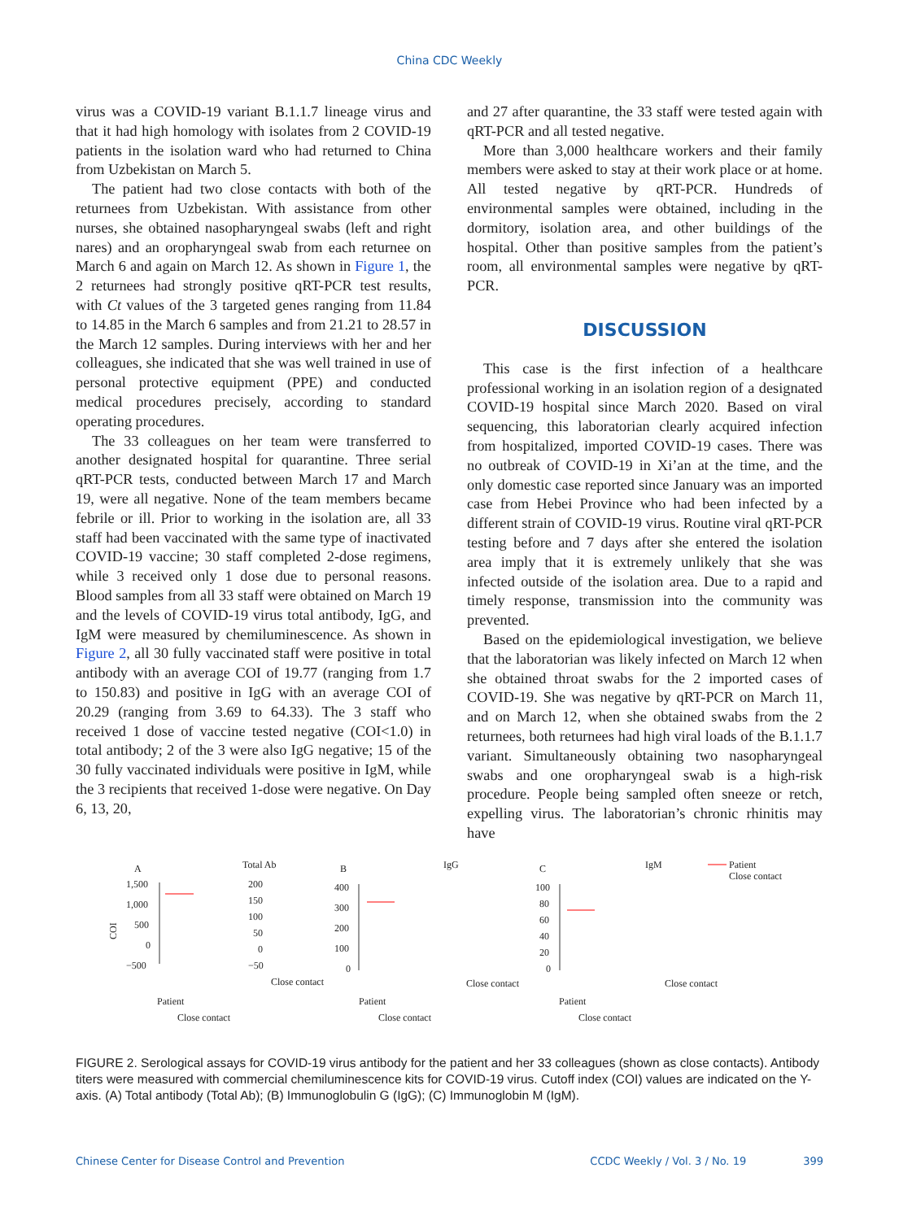China CDC Weekly
virus was a COVID-19 variant B.1.1.7 lineage virus and that it had high homology with isolates from 2 COVID-19 patients in the isolation ward who had returned to China from Uzbekistan on March 5.
The patient had two close contacts with both of the returnees from Uzbekistan. With assistance from other nurses, she obtained nasopharyngeal swabs (left and right nares) and an oropharyngeal swab from each returnee on March 6 and again on March 12. As shown in Figure 1, the 2 returnees had strongly positive qRT-PCR test results, with Ct values of the 3 targeted genes ranging from 11.84 to 14.85 in the March 6 samples and from 21.21 to 28.57 in the March 12 samples. During interviews with her and her colleagues, she indicated that she was well trained in use of personal protective equipment (PPE) and conducted medical procedures precisely, according to standard operating procedures.
The 33 colleagues on her team were transferred to another designated hospital for quarantine. Three serial qRT-PCR tests, conducted between March 17 and March 19, were all negative. None of the team members became febrile or ill. Prior to working in the isolation are, all 33 staff had been vaccinated with the same type of inactivated COVID-19 vaccine; 30 staff completed 2-dose regimens, while 3 received only 1 dose due to personal reasons. Blood samples from all 33 staff were obtained on March 19 and the levels of COVID-19 virus total antibody, IgG, and IgM were measured by chemiluminescence. As shown in Figure 2, all 30 fully vaccinated staff were positive in total antibody with an average COI of 19.77 (ranging from 1.7 to 150.83) and positive in IgG with an average COI of 20.29 (ranging from 3.69 to 64.33). The 3 staff who received 1 dose of vaccine tested negative (COI<1.0) in total antibody; 2 of the 3 were also IgG negative; 15 of the 30 fully vaccinated individuals were positive in IgM, while the 3 recipients that received 1-dose were negative. On Day 6, 13, 20,
and 27 after quarantine, the 33 staff were tested again with qRT-PCR and all tested negative.
More than 3,000 healthcare workers and their family members were asked to stay at their work place or at home. All tested negative by qRT-PCR. Hundreds of environmental samples were obtained, including in the dormitory, isolation area, and other buildings of the hospital. Other than positive samples from the patient’s room, all environmental samples were negative by qRT-PCR.
DISCUSSION
This case is the first infection of a healthcare professional working in an isolation region of a designated COVID-19 hospital since March 2020. Based on viral sequencing, this laboratorian clearly acquired infection from hospitalized, imported COVID-19 cases. There was no outbreak of COVID-19 in Xi’an at the time, and the only domestic case reported since January was an imported case from Hebei Province who had been infected by a different strain of COVID-19 virus. Routine viral qRT-PCR testing before and 7 days after she entered the isolation area imply that it is extremely unlikely that she was infected outside of the isolation area. Due to a rapid and timely response, transmission into the community was prevented.
Based on the epidemiological investigation, we believe that the laboratorian was likely infected on March 12 when she obtained throat swabs for the 2 imported cases of COVID-19. She was negative by qRT-PCR on March 11, and on March 12, when she obtained swabs from the 2 returnees, both returnees had high viral loads of the B.1.1.7 variant. Simultaneously obtaining two nasopharyngeal swabs and one oropharyngeal swab is a high-risk procedure. People being sampled often sneeze or retch, expelling virus. The laboratorian’s chronic rhinitis may have
A
Total Ab
B
IgG
C
IgM
Patient
Close contact
COI
1,500
1,000
500
0
−500
200
150
100
50
0
−50
Close contact
400
300
200
100
0
Close contact
100
80
60
40
20
0
Close contact
Patient
Close contact
Patient
Close contact
Patient
Close contact
FIGURE 2. Serological assays for COVID-19 virus antibody for the patient and her 33 colleagues (shown as close contacts). Antibody titers were measured with commercial chemiluminescence kits for COVID-19 virus. Cutoff index (COI) values are indicated on the Y-axis. (A) Total antibody (Total Ab); (B) Immunoglobulin G (IgG); (C) Immunoglobin M (IgM).
Chinese Center for Disease Control and Prevention CCDC Weekly / Vol. 3 / No. 19 399